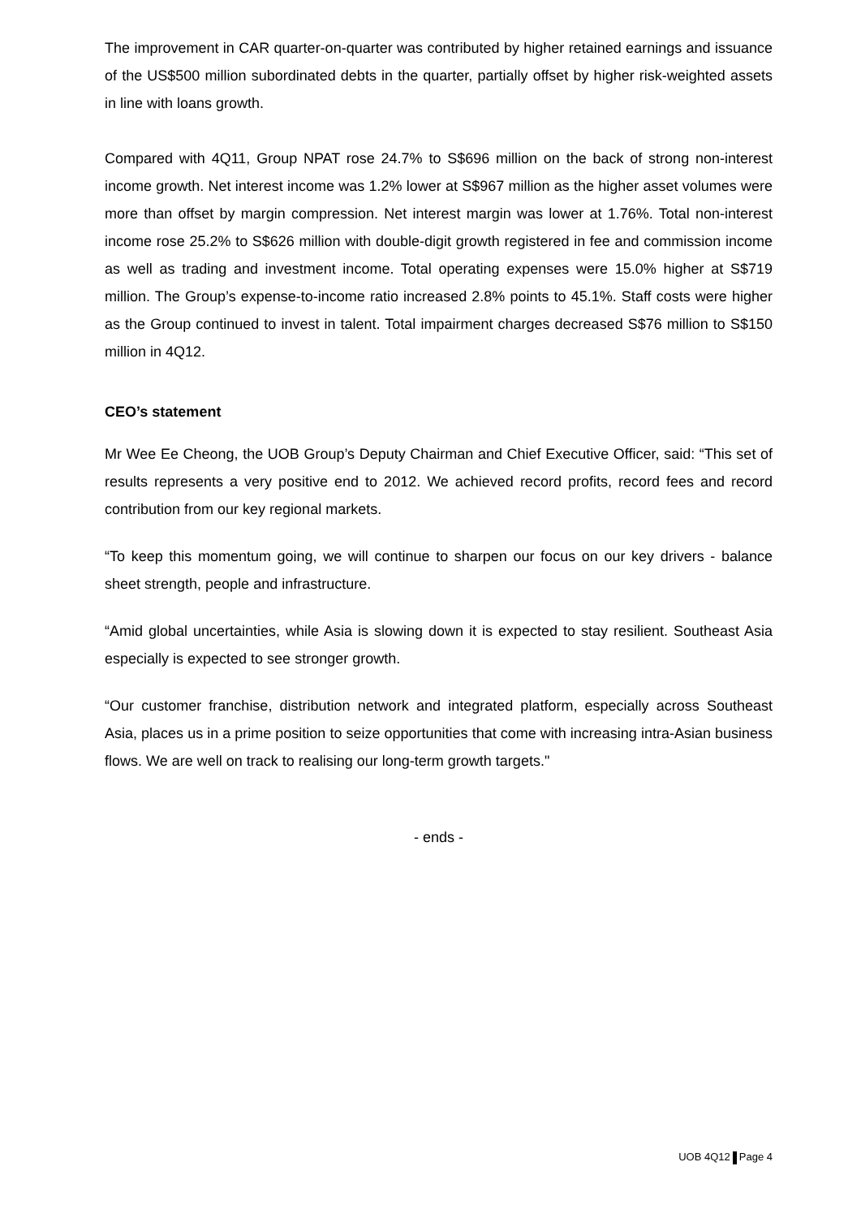The improvement in CAR quarter-on-quarter was contributed by higher retained earnings and issuance of the US$500 million subordinated debts in the quarter, partially offset by higher risk-weighted assets in line with loans growth.
Compared with 4Q11, Group NPAT rose 24.7% to S$696 million on the back of strong non-interest income growth. Net interest income was 1.2% lower at S$967 million as the higher asset volumes were more than offset by margin compression. Net interest margin was lower at 1.76%. Total non-interest income rose 25.2% to S$626 million with double-digit growth registered in fee and commission income as well as trading and investment income. Total operating expenses were 15.0% higher at S$719 million. The Group’s expense-to-income ratio increased 2.8% points to 45.1%. Staff costs were higher as the Group continued to invest in talent. Total impairment charges decreased S$76 million to S$150 million in 4Q12.
CEO’s statement
Mr Wee Ee Cheong, the UOB Group’s Deputy Chairman and Chief Executive Officer, said: “This set of results represents a very positive end to 2012. We achieved record profits, record fees and record contribution from our key regional markets.
“To keep this momentum going, we will continue to sharpen our focus on our key drivers - balance sheet strength, people and infrastructure.
“Amid global uncertainties, while Asia is slowing down it is expected to stay resilient. Southeast Asia especially is expected to see stronger growth.
“Our customer franchise, distribution network and integrated platform, especially across Southeast Asia, places us in a prime position to seize opportunities that come with increasing intra-Asian business flows. We are well on track to realising our long-term growth targets."
- ends -
UOB 4Q12 Page 4